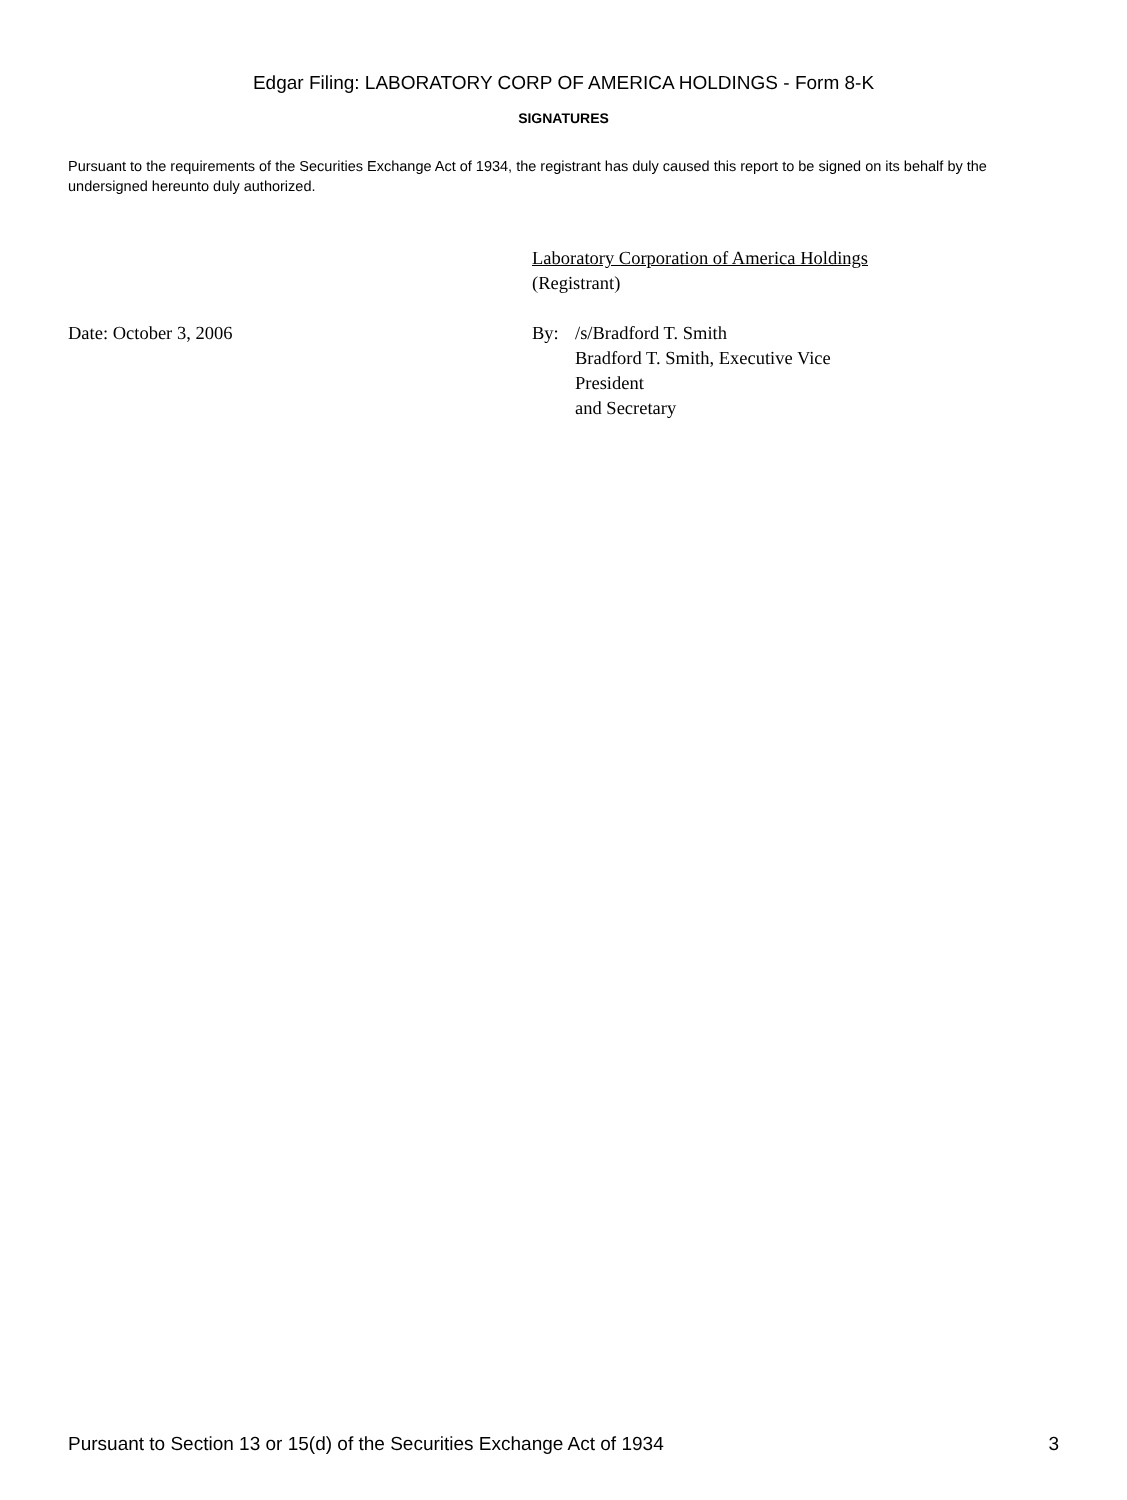Edgar Filing: LABORATORY CORP OF AMERICA HOLDINGS - Form 8-K
SIGNATURES
Pursuant to the requirements of the Securities Exchange Act of 1934, the registrant has duly caused this report to be signed on its behalf by the undersigned hereunto duly authorized.
Laboratory Corporation of America Holdings
(Registrant)
Date: October 3, 2006 By: /s/Bradford T. Smith
Bradford T. Smith, Executive Vice
President
and Secretary
Pursuant to Section 13 or 15(d) of the Securities Exchange Act of 1934 3